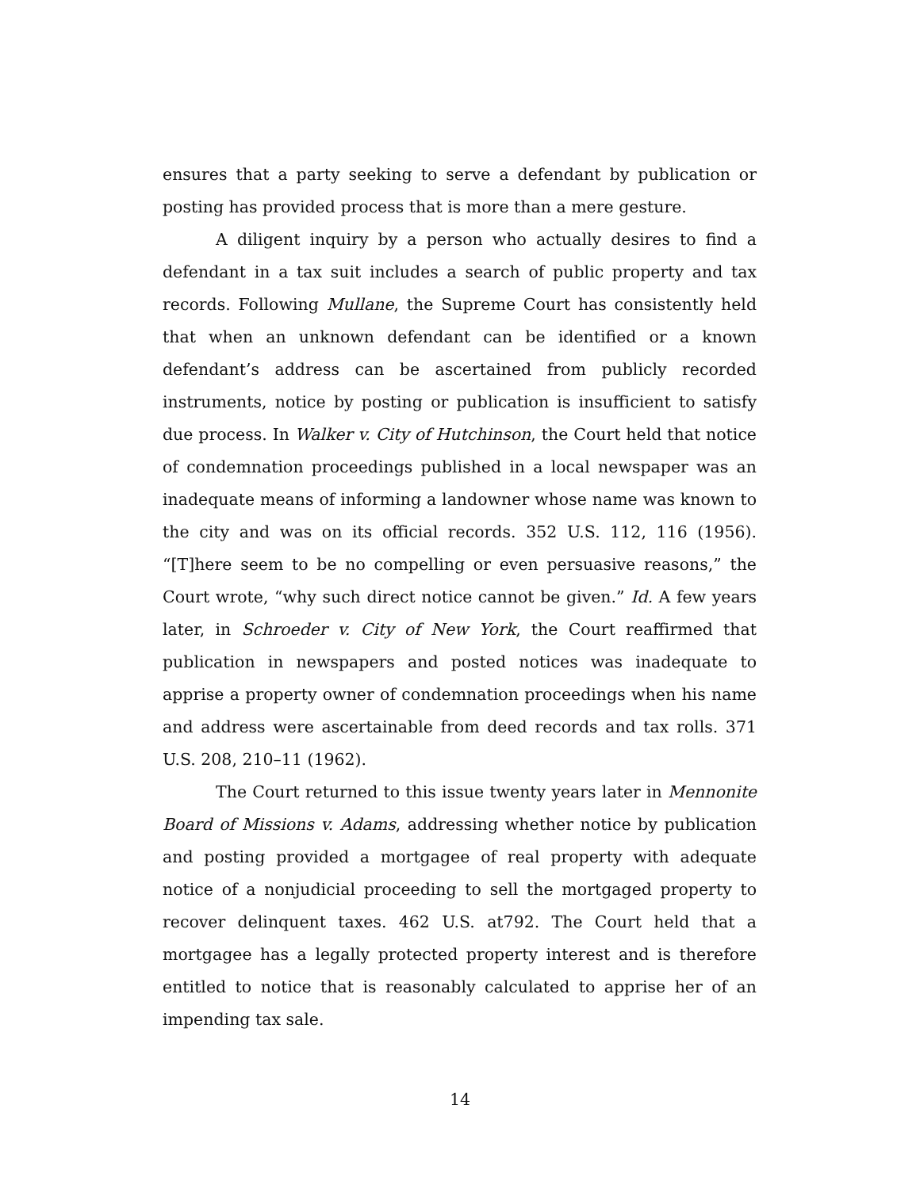ensures that a party seeking to serve a defendant by publication or posting has provided process that is more than a mere gesture.
A diligent inquiry by a person who actually desires to find a defendant in a tax suit includes a search of public property and tax records. Following Mullane, the Supreme Court has consistently held that when an unknown defendant can be identified or a known defendant’s address can be ascertained from publicly recorded instruments, notice by posting or publication is insufficient to satisfy due process. In Walker v. City of Hutchinson, the Court held that notice of condemnation proceedings published in a local newspaper was an inadequate means of informing a landowner whose name was known to the city and was on its official records. 352 U.S. 112, 116 (1956). “[T]here seem to be no compelling or even persuasive reasons,” the Court wrote, “why such direct notice cannot be given.” Id. A few years later, in Schroeder v. City of New York, the Court reaffirmed that publication in newspapers and posted notices was inadequate to apprise a property owner of condemnation proceedings when his name and address were ascertainable from deed records and tax rolls. 371 U.S. 208, 210–11 (1962).
The Court returned to this issue twenty years later in Mennonite Board of Missions v. Adams, addressing whether notice by publication and posting provided a mortgagee of real property with adequate notice of a nonjudicial proceeding to sell the mortgaged property to recover delinquent taxes. 462 U.S. at792. The Court held that a mortgagee has a legally protected property interest and is therefore entitled to notice that is reasonably calculated to apprise her of an impending tax sale.
14